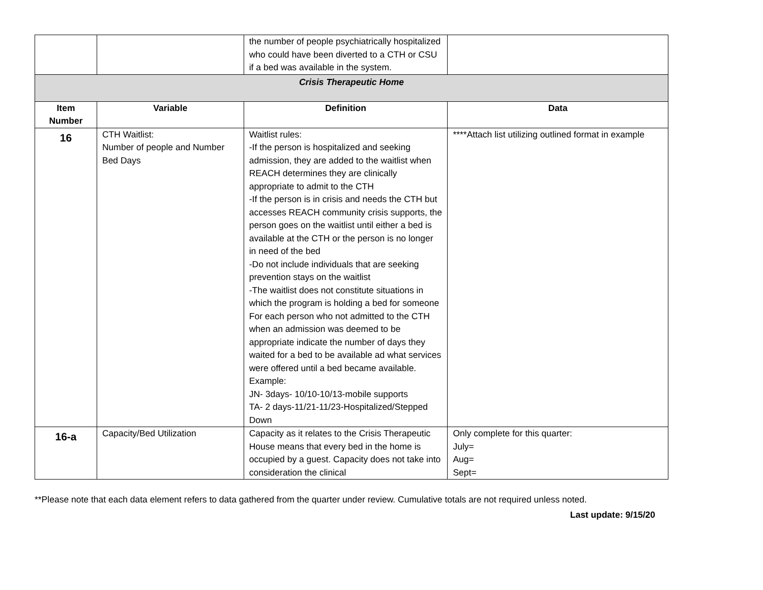| | | the number of people psychiatrically hospitalized who could have been diverted to a CTH or CSU if a bed was available in the system. | |
| Crisis Therapeutic Home | | | |
| Item Number | Variable | Definition | Data |
| 16 | CTH Waitlist: Number of people and Number Bed Days | Waitlist rules: -If the person is hospitalized and seeking admission, they are added to the waitlist when REACH determines they are clinically appropriate to admit to the CTH -If the person is in crisis and needs the CTH but accesses REACH community crisis supports, the person goes on the waitlist until either a bed is available at the CTH or the person is no longer in need of the bed -Do not include individuals that are seeking prevention stays on the waitlist -The waitlist does not constitute situations in which the program is holding a bed for someone For each person who not admitted to the CTH when an admission was deemed to be appropriate indicate the number of days they waited for a bed to be available ad what services were offered until a bed became available. Example: JN- 3days- 10/10-10/13-mobile supports TA- 2 days-11/21-11/23-Hospitalized/Stepped Down | ****Attach list utilizing outlined format in example |
| 16-a | Capacity/Bed Utilization | Capacity as it relates to the Crisis Therapeutic House means that every bed in the home is occupied by a guest. Capacity does not take into consideration the clinical | Only complete for this quarter: July= Aug= Sept= |
**Please note that each data element refers to data gathered from the quarter under review. Cumulative totals are not required unless noted.
Last update: 9/15/20